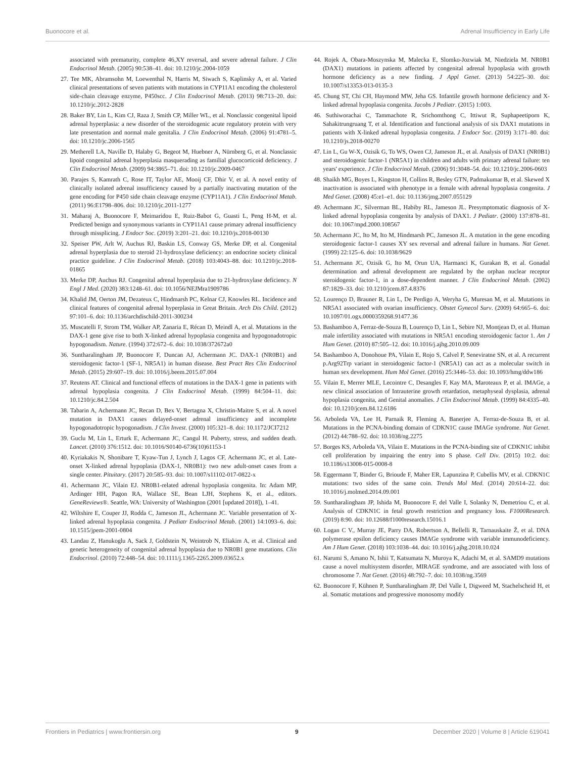Buonocore et al. Adrenal Insufficiency in Early Life
associated with prematurity, complete 46,XY reversal, and severe adrenal failure. J Clin Endocrinol Metab. (2005) 90:538–41. doi: 10.1210/jc.2004-1059
27. Tee MK, Abramsohn M, Loewenthal N, Harris M, Siwach S, Kaplinsky A, et al. Varied clinical presentations of seven patients with mutations in CYP11A1 encoding the cholesterol side-chain cleavage enzyme, P450scc. J Clin Endocrinol Metab. (2013) 98:713–20. doi: 10.1210/jc.2012-2828
28. Baker BY, Lin L, Kim CJ, Raza J, Smith CP, Miller WL, et al. Nonclassic congenital lipoid adrenal hyperplasia: a new disorder of the steroidogenic acute regulatory protein with very late presentation and normal male genitalia. J Clin Endocrinol Metab. (2006) 91:4781–5. doi: 10.1210/jc.2006-1565
29. Metherell LA, Naville D, Halaby G, Begeot M, Huebner A, Nürnberg G, et al. Nonclassic lipoid congenital adrenal hyperplasia masquerading as familial glucocorticoid deficiency. J Clin Endocrinol Metab. (2009) 94:3865–71. doi: 10.1210/jc.2009-0467
30. Parajes S, Kamrath C, Rose IT, Taylor AE, Mooij CF, Dhir V, et al. A novel entity of clinically isolated adrenal insufficiency caused by a partially inactivating mutation of the gene encoding for P450 side chain cleavage enzyme (CYP11A1). J Clin Endocrinol Metab. (2011) 96:E1798–806. doi: 10.1210/jc.2011-1277
31. Maharaj A, Buonocore F, Meimaridou E, Ruiz-Babot G, Guasti L, Peng H-M, et al. Predicted benign and synonymous variants in CYP11A1 cause primary adrenal insufficiency through missplicing. J Endocr Soc. (2019) 3:201–21. doi: 10.1210/js.2018-00130
32. Speiser PW, Arlt W, Auchus RJ, Baskin LS, Conway GS, Merke DP, et al. Congenital adrenal hyperplasia due to steroid 21-hydroxylase deficiency: an endocrine society clinical practice guideline. J Clin Endocrinol Metab. (2018) 103:4043–88. doi: 10.1210/jc.2018-01865
33. Merke DP, Auchus RJ. Congenital adrenal hyperplasia due to 21-hydroxylase deficiency. N Engl J Med. (2020) 383:1248–61. doi: 10.1056/NEJMra1909786
34. Khalid JM, Oerton JM, Dezateux C, Hindmarsh PC, Kelnar CJ, Knowles RL. Incidence and clinical features of congenital adrenal hyperplasia in Great Britain. Arch Dis Child. (2012) 97:101–6. doi: 10.1136/archdischild-2011-300234
35. Muscatelli F, Strom TM, Walker AP, Zanaria E, Récan D, Meindl A, et al. Mutations in the DAX-1 gene give rise to both X-linked adrenal hypoplasia congenita and hypogonadotropic hypogonadism. Nature. (1994) 372:672–6. doi: 10.1038/372672a0
36. Suntharalingham JP, Buonocore F, Duncan AJ, Achermann JC. DAX-1 (NR0B1) and steroidogenic factor-1 (SF-1, NR5A1) in human disease. Best Pract Res Clin Endocrinol Metab. (2015) 29:607–19. doi: 10.1016/j.beem.2015.07.004
37. Reutens AT. Clinical and functional effects of mutations in the DAX-1 gene in patients with adrenal hypoplasia congenita. J Clin Endocrinol Metab. (1999) 84:504–11. doi: 10.1210/jc.84.2.504
38. Tabarin A, Achermann JC, Recan D, Bex V, Bertagna X, Christin-Maitre S, et al. A novel mutation in DAX1 causes delayed-onset adrenal insufficiency and incomplete hypogonadotropic hypogonadism. J Clin Invest. (2000) 105:321–8. doi: 10.1172/JCI7212
39. Guclu M, Lin L, Erturk E, Achermann JC, Cangul H. Puberty, stress, and sudden death. Lancet. (2010) 376:1512. doi: 10.1016/S0140-6736(10)61153-1
40. Kyriakakis N, Shonibare T, Kyaw-Tun J, Lynch J, Lagos CF, Achermann JC, et al. Late-onset X-linked adrenal hypoplasia (DAX-1, NR0B1): two new adult-onset cases from a single center. Pituitary. (2017) 20:585–93. doi: 10.1007/s11102-017-0822-x
41. Achermann JC, Vilain EJ. NR0B1-related adrenal hypoplasia congenita. In: Adam MP, Ardinger HH, Pagon RA, Wallace SE, Bean LJH, Stephens K, et al., editors. GeneReviews®. Seattle, WA: University of Washington (2001 [updated 2018]), 1–41.
42. Wiltshire E, Couper JJ, Rodda C, Jameson JL, Achermann JC. Variable presentation of X-linked adrenal hypoplasia congenita. J Pediatr Endocrinol Metab. (2001) 14:1093–6. doi: 10.1515/jpem-2001-0804
43. Landau Z, Hanukoglu A, Sack J, Goldstein N, Weintrob N, Eliakim A, et al. Clinical and genetic heterogeneity of congenital adrenal hypoplasia due to NR0B1 gene mutations. Clin Endocrinol. (2010) 72:448–54. doi: 10.1111/j.1365-2265.2009.03652.x
44. Rojek A, Obara-Moszynska M, Malecka E, Slomko-Jozwiak M, Niedziela M. NR0B1 (DAX1) mutations in patients affected by congenital adrenal hypoplasia with growth hormone deficiency as a new finding. J Appl Genet. (2013) 54:225–30. doi: 10.1007/s13353-013-0135-3
45. Chung ST, Chi CH, Haymond MW, Jeha GS. Infantile growth hormone deficiency and X-linked adrenal hypoplasia congenita. Jacobs J Pediatr. (2015) 1:003.
46. Suthiworachai C, Tammachote R, Srichomthong C, Ittiwut R, Suphapeetiporn K, Sahakitrungruang T, et al. Identification and functional analysis of six DAX1 mutations in patients with X-linked adrenal hypoplasia congenita. J Endocr Soc. (2019) 3:171–80. doi: 10.1210/js.2018-00270
47. Lin L, Gu W-X, Ozisik G, To WS, Owen CJ, Jameson JL, et al. Analysis of DAX1 (NR0B1) and steroidogenic factor-1 (NR5A1) in children and adults with primary adrenal failure: ten years' experience. J Clin Endocrinol Metab. (2006) 91:3048–54. doi: 10.1210/jc.2006-0603
48. Shaikh MG, Boyes L, Kingston H, Collins R, Besley GTN, Padmakumar B, et al. Skewed X inactivation is associated with phenotype in a female with adrenal hypoplasia congenita. J Med Genet. (2008) 45:e1–e1. doi: 10.1136/jmg.2007.055129
49. Achermann JC, Silverman BL, Habiby RL, Jameson JL. Presymptomatic diagnosis of X-linked adrenal hypoplasia congenita by analysis of DAX1. J Pediatr. (2000) 137:878–81. doi: 10.1067/mpd.2000.108567
50. Achermann JC, Ito M, Ito M, Hindmarsh PC, Jameson JL. A mutation in the gene encoding steroidogenic factor-1 causes XY sex reversal and adrenal failure in humans. Nat Genet. (1999) 22:125–6. doi: 10.1038/9629
51. Achermann JC, Ozisik G, Ito M, Orun UA, Harmanci K, Gurakan B, et al. Gonadal determination and adrenal development are regulated by the orphan nuclear receptor steroidogenic factor-1, in a dose-dependent manner. J Clin Endocrinol Metab. (2002) 87:1829–33. doi: 10.1210/jcem.87.4.8376
52. Lourenço D, Brauner R, Lin L, De Perdigo A, Weryha G, Muresan M, et al. Mutations in NR5A1 associated with ovarian insufficiency. Obstet Gynecol Surv. (2009) 64:665–6. doi: 10.1097/01.ogx.0000359268.91477.36
53. Bashamboo A, Ferraz-de-Souza B, Lourenço D, Lin L, Sebire NJ, Montjean D, et al. Human male infertility associated with mutations in NR5A1 encoding steroidogenic factor 1. Am J Hum Genet. (2010) 87:505–12. doi: 10.1016/j.ajhg.2010.09.009
54. Bashamboo A, Donohoue PA, Vilain E, Rojo S, Calvel P, Seneviratne SN, et al. A recurrent p.Arg92Trp variant in steroidogenic factor-1 (NR5A1) can act as a molecular switch in human sex development. Hum Mol Genet. (2016) 25:3446–53. doi: 10.1093/hmg/ddw186
55. Vilain E, Merrer MLE, Lecointre C, Desangles F, Kay MA, Maroteaux P, et al. IMAGe, a new clinical association of Intrauterine growth retardation, metaphyseal dysplasia, adrenal hypoplasia congenita, and Genital anomalies. J Clin Endocrinol Metab. (1999) 84:4335–40. doi: 10.1210/jcem.84.12.6186
56. Arboleda VA, Lee H, Parnaik R, Fleming A, Banerjee A, Ferraz-de-Souza B, et al. Mutations in the PCNA-binding domain of CDKN1C cause IMAGe syndrome. Nat Genet. (2012) 44:788–92. doi: 10.1038/ng.2275
57. Borges KS, Arboleda VA, Vilain E. Mutations in the PCNA-binding site of CDKN1C inhibit cell proliferation by impairing the entry into S phase. Cell Div. (2015) 10:2. doi: 10.1186/s13008-015-0008-8
58. Eggermann T, Binder G, Brioude F, Maher ER, Lapunzina P, Cubellis MV, et al. CDKN1C mutations: two sides of the same coin. Trends Mol Med. (2014) 20:614–22. doi: 10.1016/j.molmed.2014.09.001
59. Suntharalingham JP, Ishida M, Buonocore F, del Valle I, Solanky N, Demetriou C, et al. Analysis of CDKN1C in fetal growth restriction and pregnancy loss. F1000Research. (2019) 8:90. doi: 10.12688/f1000research.15016.1
60. Logan C V., Murray JE, Parry DA, Robertson A, Bellelli R, Tarnauskaite Ž, et al. DNA polymerase epsilon deficiency causes IMAGe syndrome with variable immunodeficiency. Am J Hum Genet. (2018) 103:1038–44. doi: 10.1016/j.ajhg.2018.10.024
61. Narumi S, Amano N, Ishii T, Katsumata N, Muroya K, Adachi M, et al. SAMD9 mutations cause a novel multisystem disorder, MIRAGE syndrome, and are associated with loss of chromosome 7. Nat Genet. (2016) 48:792–7. doi: 10.1038/ng.3569
62. Buonocore F, Kühnen P, Suntharalingham JP, Del Valle I, Digweed M, Stachelscheid H, et al. Somatic mutations and progressive monosomy modify
Frontiers in Pediatrics | www.frontiersin.org 9 December 2020 | Volume 8 | Article 619041